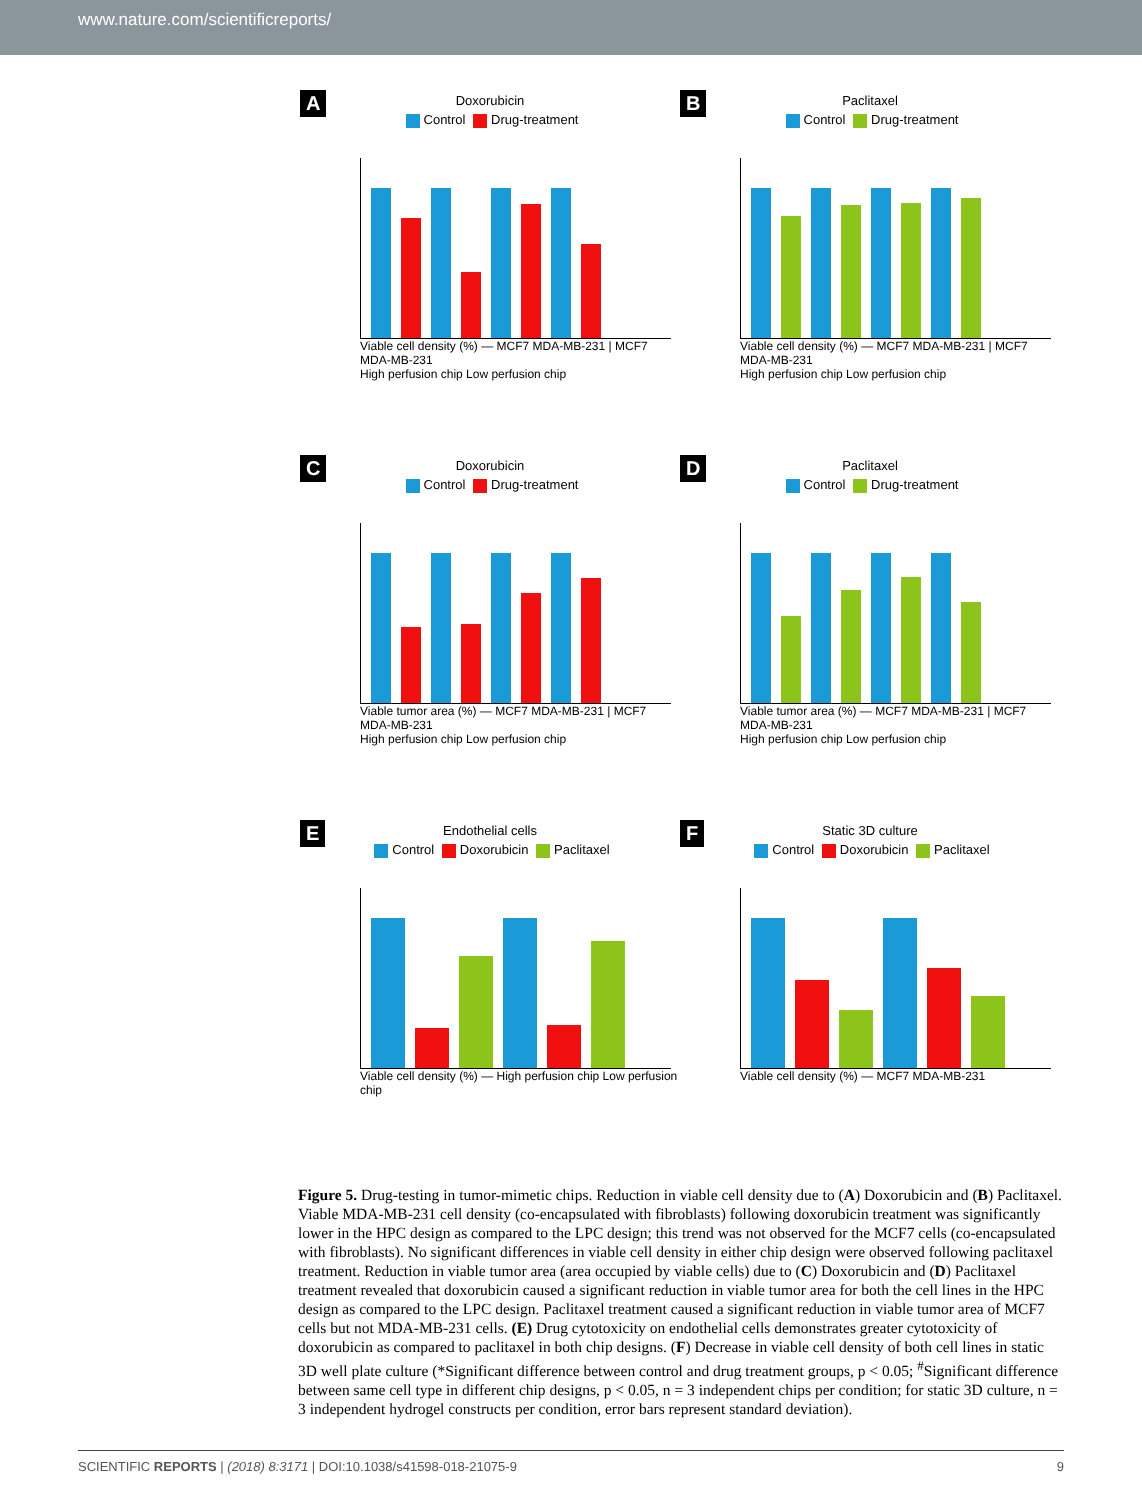www.nature.com/scientificreports/
A
Doxorubicin
Control Drug-treatment
Viable cell density (%) — MCF7 MDA-MB-231 | MCF7 MDA-MB-231
High perfusion chip Low perfusion chip
B
Paclitaxel
Control Drug-treatment
Viable cell density (%) — MCF7 MDA-MB-231 | MCF7 MDA-MB-231
High perfusion chip Low perfusion chip
C
Doxorubicin
Control Drug-treatment
Viable tumor area (%) — MCF7 MDA-MB-231 | MCF7 MDA-MB-231
High perfusion chip Low perfusion chip
D
Paclitaxel
Control Drug-treatment
Viable tumor area (%) — MCF7 MDA-MB-231 | MCF7 MDA-MB-231
High perfusion chip Low perfusion chip
E
Endothelial cells
Control Doxorubicin Paclitaxel
Viable cell density (%) — High perfusion chip Low perfusion chip
F
Static 3D culture
Control Doxorubicin Paclitaxel
Viable cell density (%) — MCF7 MDA-MB-231
Figure 5. Drug-testing in tumor-mimetic chips. Reduction in viable cell density due to (A) Doxorubicin and (B) Paclitaxel. Viable MDA-MB-231 cell density (co-encapsulated with fibroblasts) following doxorubicin treatment was significantly lower in the HPC design as compared to the LPC design; this trend was not observed for the MCF7 cells (co-encapsulated with fibroblasts). No significant differences in viable cell density in either chip design were observed following paclitaxel treatment. Reduction in viable tumor area (area occupied by viable cells) due to (C) Doxorubicin and (D) Paclitaxel treatment revealed that doxorubicin caused a significant reduction in viable tumor area for both the cell lines in the HPC design as compared to the LPC design. Paclitaxel treatment caused a significant reduction in viable tumor area of MCF7 cells but not MDA-MB-231 cells. (E) Drug cytotoxicity on endothelial cells demonstrates greater cytotoxicity of doxorubicin as compared to paclitaxel in both chip designs. (F) Decrease in viable cell density of both cell lines in static 3D well plate culture (*Significant difference between control and drug treatment groups, p < 0.05; <sup>#</sup>Significant difference between same cell type in different chip designs, p < 0.05, n = 3 independent chips per condition; for static 3D culture, n = 3 independent hydrogel constructs per condition, error bars represent standard deviation).
SCIENTIFIC REPORTS | (2018) 8:3171 | DOI:10.1038/s41598-018-21075-9 9